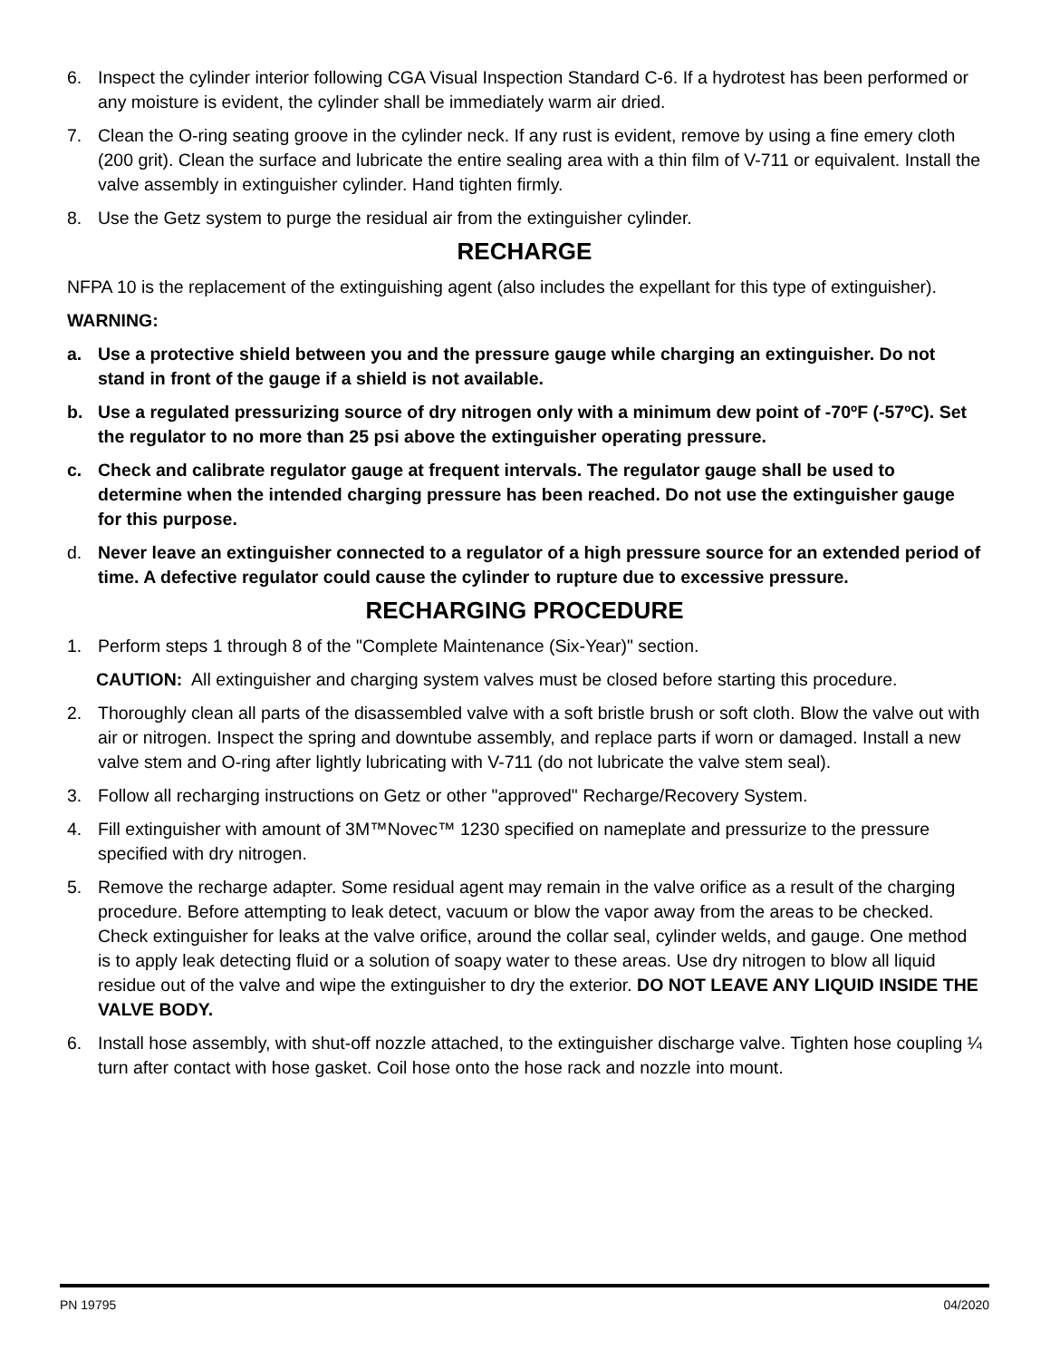6. Inspect the cylinder interior following CGA Visual Inspection Standard C-6. If a hydrotest has been performed or any moisture is evident, the cylinder shall be immediately warm air dried.
7. Clean the O-ring seating groove in the cylinder neck. If any rust is evident, remove by using a fine emery cloth (200 grit). Clean the surface and lubricate the entire sealing area with a thin film of V-711 or equivalent. Install the valve assembly in extinguisher cylinder. Hand tighten firmly.
8. Use the Getz system to purge the residual air from the extinguisher cylinder.
RECHARGE
NFPA 10 is the replacement of the extinguishing agent (also includes the expellant for this type of extinguisher).
WARNING:
a. Use a protective shield between you and the pressure gauge while charging an extinguisher. Do not stand in front of the gauge if a shield is not available.
b. Use a regulated pressurizing source of dry nitrogen only with a minimum dew point of -70ºF (-57ºC). Set the regulator to no more than 25 psi above the extinguisher operating pressure.
c. Check and calibrate regulator gauge at frequent intervals. The regulator gauge shall be used to determine when the intended charging pressure has been reached. Do not use the extinguisher gauge for this purpose.
d. Never leave an extinguisher connected to a regulator of a high pressure source for an extended period of time. A defective regulator could cause the cylinder to rupture due to excessive pressure.
RECHARGING PROCEDURE
1. Perform steps 1 through 8 of the "Complete Maintenance (Six-Year)" section.
CAUTION: All extinguisher and charging system valves must be closed before starting this procedure.
2. Thoroughly clean all parts of the disassembled valve with a soft bristle brush or soft cloth. Blow the valve out with air or nitrogen. Inspect the spring and downtube assembly, and replace parts if worn or damaged. Install a new valve stem and O-ring after lightly lubricating with V-711 (do not lubricate the valve stem seal).
3. Follow all recharging instructions on Getz or other "approved" Recharge/Recovery System.
4. Fill extinguisher with amount of 3M™Novec™ 1230 specified on nameplate and pressurize to the pressure specified with dry nitrogen.
5. Remove the recharge adapter. Some residual agent may remain in the valve orifice as a result of the charging procedure. Before attempting to leak detect, vacuum or blow the vapor away from the areas to be checked. Check extinguisher for leaks at the valve orifice, around the collar seal, cylinder welds, and gauge. One method is to apply leak detecting fluid or a solution of soapy water to these areas. Use dry nitrogen to blow all liquid residue out of the valve and wipe the extinguisher to dry the exterior. DO NOT LEAVE ANY LIQUID INSIDE THE VALVE BODY.
6. Install hose assembly, with shut-off nozzle attached, to the extinguisher discharge valve. Tighten hose coupling ¼ turn after contact with hose gasket. Coil hose onto the hose rack and nozzle into mount.
PN 19795 04/2020